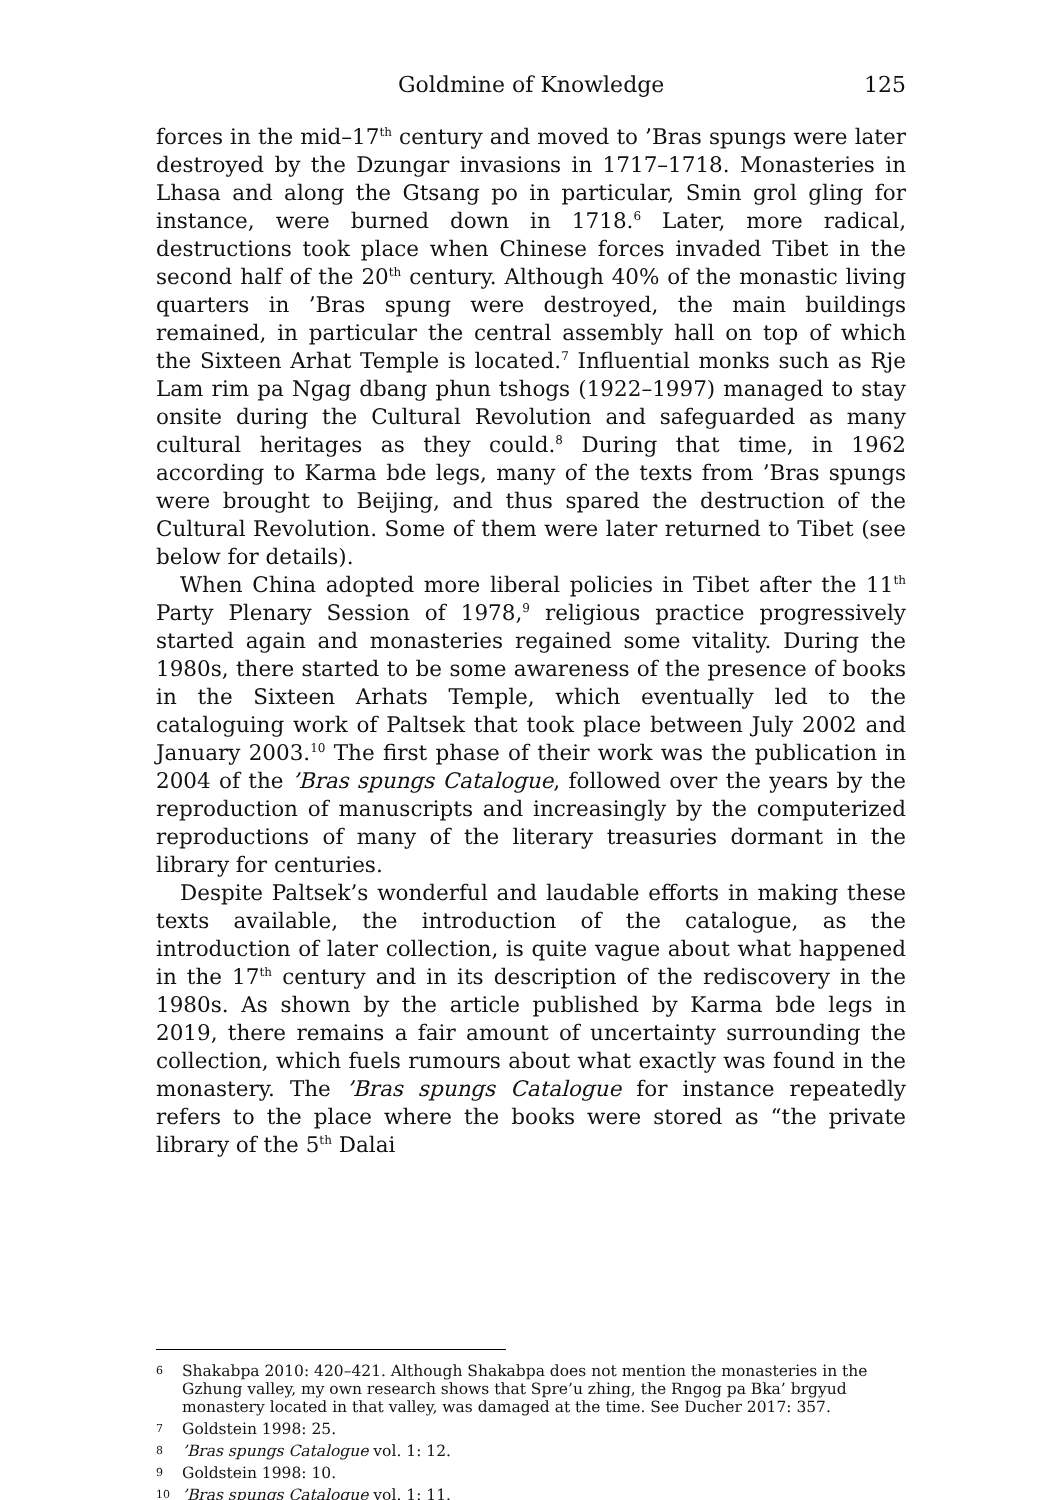Goldmine of Knowledge 125
forces in the mid–17<sup>th</sup> century and moved to ’Bras spungs were later destroyed by the Dzungar invasions in 1717–1718. Monasteries in Lhasa and along the Gtsang po in particular, Smin grol gling for instance, were burned down in 1718.<sup>6</sup> Later, more radical, destructions took place when Chinese forces invaded Tibet in the second half of the 20<sup>th</sup> century. Although 40% of the monastic living quarters in ’Bras spung were destroyed, the main buildings remained, in particular the central assembly hall on top of which the Sixteen Arhat Temple is located.<sup>7</sup> Influential monks such as Rje Lam rim pa Ngag dbang phun tshogs (1922–1997) managed to stay onsite during the Cultural Revolution and safeguarded as many cultural heritages as they could.<sup>8</sup> During that time, in 1962 according to Karma bde legs, many of the texts from ’Bras spungs were brought to Beijing, and thus spared the destruction of the Cultural Revolution. Some of them were later returned to Tibet (see below for details).
When China adopted more liberal policies in Tibet after the 11<sup>th</sup> Party Plenary Session of 1978,<sup>9</sup> religious practice progressively started again and monasteries regained some vitality. During the 1980s, there started to be some awareness of the presence of books in the Sixteen Arhats Temple, which eventually led to the cataloguing work of Paltsek that took place between July 2002 and January 2003.<sup>10</sup> The first phase of their work was the publication in 2004 of the ’Bras spungs Catalogue, followed over the years by the reproduction of manuscripts and increasingly by the computerized reproductions of many of the literary treasuries dormant in the library for centuries.
Despite Paltsek’s wonderful and laudable efforts in making these texts available, the introduction of the catalogue, as the introduction of later collection, is quite vague about what happened in the 17<sup>th</sup> century and in its description of the rediscovery in the 1980s. As shown by the article published by Karma bde legs in 2019, there remains a fair amount of uncertainty surrounding the collection, which fuels rumours about what exactly was found in the monastery. The ’Bras spungs Catalogue for instance repeatedly refers to the place where the books were stored as “the private library of the 5<sup>th</sup> Dalai
6 Shakabpa 2010: 420–421. Although Shakabpa does not mention the monasteries in the Gzhung valley, my own research shows that Spre’u zhing, the Rngog pa Bka’ brgyud monastery located in that valley, was damaged at the time. See Ducher 2017: 357.
7 Goldstein 1998: 25.
8’Bras spungs Catalogue vol. 1: 12.
9 Goldstein 1998: 10.
10’Bras spungs Catalogue vol. 1: 11.